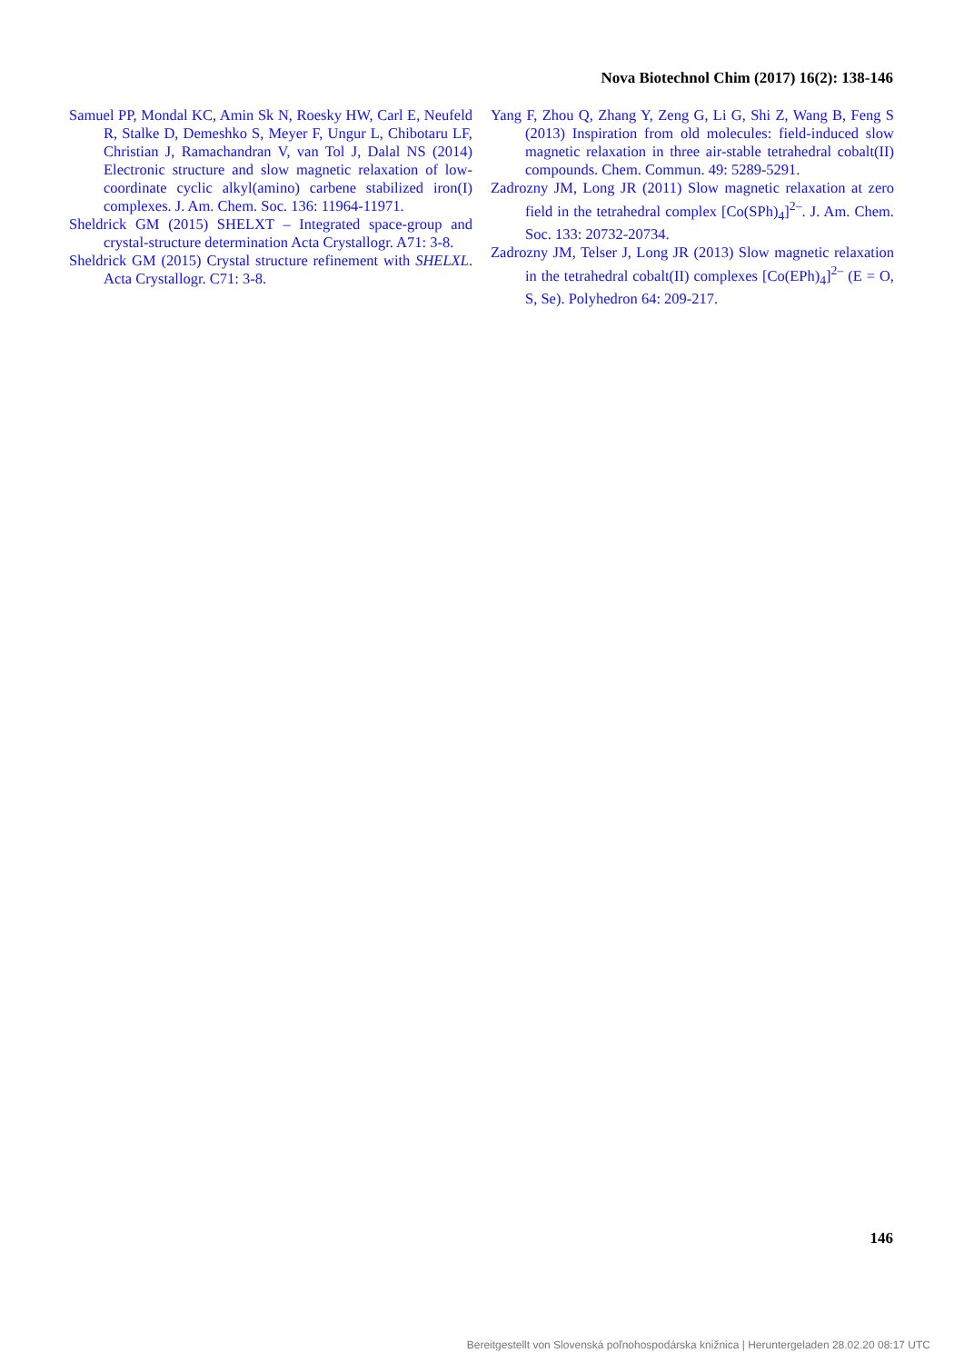Nova Biotechnol Chim (2017) 16(2): 138-146
Samuel PP, Mondal KC, Amin Sk N, Roesky HW, Carl E, Neufeld R, Stalke D, Demeshko S, Meyer F, Ungur L, Chibotaru LF, Christian J, Ramachandran V, van Tol J, Dalal NS (2014) Electronic structure and slow magnetic relaxation of low-coordinate cyclic alkyl(amino) carbene stabilized iron(I) complexes. J. Am. Chem. Soc. 136: 11964-11971.
Sheldrick GM (2015) SHELXT – Integrated space-group and crystal-structure determination Acta Crystallogr. A71: 3-8.
Sheldrick GM (2015) Crystal structure refinement with SHELXL. Acta Crystallogr. C71: 3-8.
Yang F, Zhou Q, Zhang Y, Zeng G, Li G, Shi Z, Wang B, Feng S (2013) Inspiration from old molecules: field-induced slow magnetic relaxation in three air-stable tetrahedral cobalt(II) compounds. Chem. Commun. 49: 5289-5291.
Zadrozny JM, Long JR (2011) Slow magnetic relaxation at zero field in the tetrahedral complex [Co(SPh)<sub>4</sub>]<sup>2–</sup>. J. Am. Chem. Soc. 133: 20732-20734.
Zadrozny JM, Telser J, Long JR (2013) Slow magnetic relaxation in the tetrahedral cobalt(II) complexes [Co(EPh)<sub>4</sub>]<sup>2–</sup> (E = O, S, Se). Polyhedron 64: 209-217.
146
Bereitgestellt von Slovenská poľnohospodárska knižnica | Heruntergeladen 28.02.20 08:17 UTC